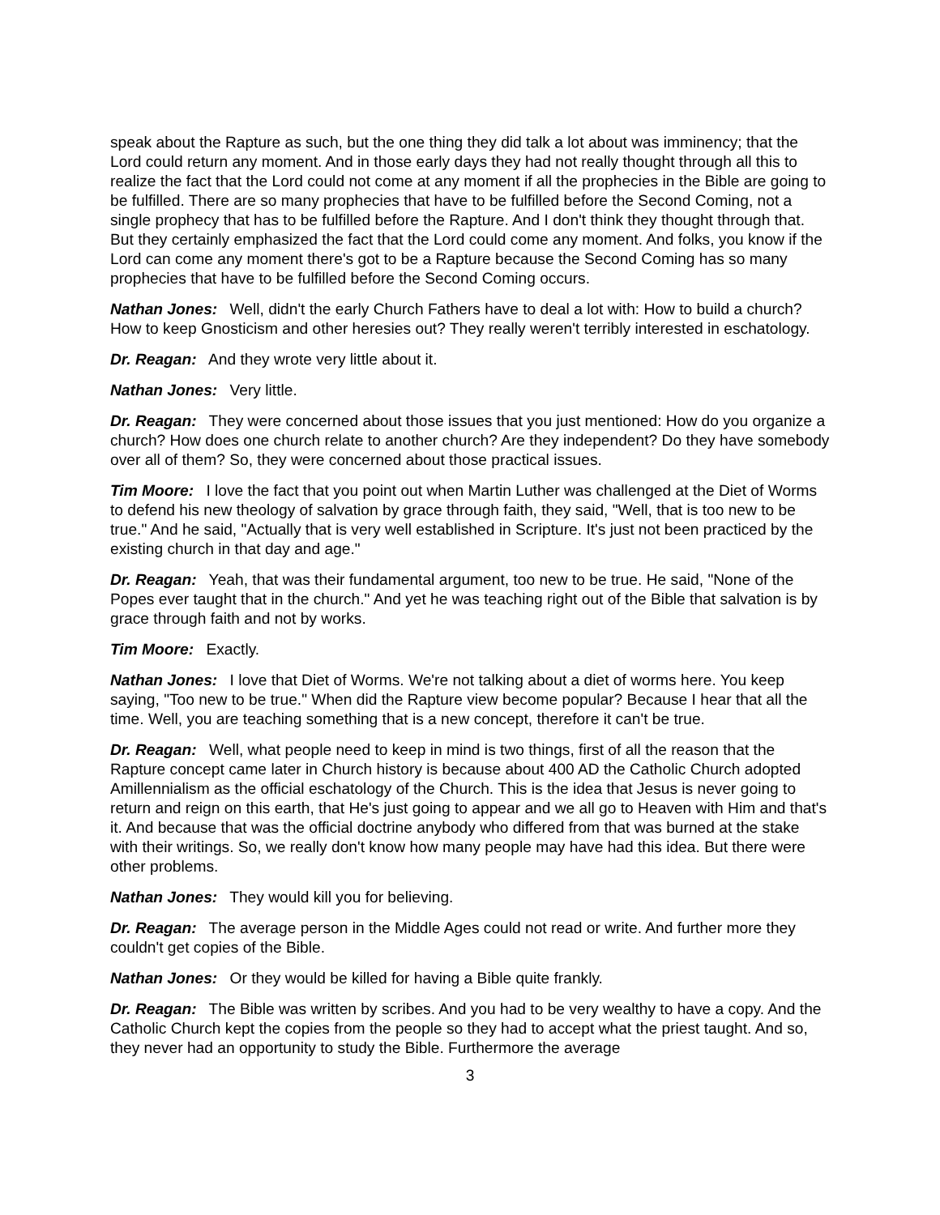speak about the Rapture as such, but the one thing they did talk a lot about was imminency; that the Lord could return any moment. And in those early days they had not really thought through all this to realize the fact that the Lord could not come at any moment if all the prophecies in the Bible are going to be fulfilled. There are so many prophecies that have to be fulfilled before the Second Coming, not a single prophecy that has to be fulfilled before the Rapture. And I don't think they thought through that. But they certainly emphasized the fact that the Lord could come any moment. And folks, you know if the Lord can come any moment there's got to be a Rapture because the Second Coming has so many prophecies that have to be fulfilled before the Second Coming occurs.
Nathan Jones: Well, didn't the early Church Fathers have to deal a lot with: How to build a church? How to keep Gnosticism and other heresies out? They really weren't terribly interested in eschatology.
Dr. Reagan: And they wrote very little about it.
Nathan Jones: Very little.
Dr. Reagan: They were concerned about those issues that you just mentioned: How do you organize a church? How does one church relate to another church? Are they independent? Do they have somebody over all of them? So, they were concerned about those practical issues.
Tim Moore: I love the fact that you point out when Martin Luther was challenged at the Diet of Worms to defend his new theology of salvation by grace through faith, they said, "Well, that is too new to be true." And he said, "Actually that is very well established in Scripture. It's just not been practiced by the existing church in that day and age."
Dr. Reagan: Yeah, that was their fundamental argument, too new to be true. He said, "None of the Popes ever taught that in the church." And yet he was teaching right out of the Bible that salvation is by grace through faith and not by works.
Tim Moore: Exactly.
Nathan Jones: I love that Diet of Worms. We're not talking about a diet of worms here. You keep saying, "Too new to be true." When did the Rapture view become popular? Because I hear that all the time. Well, you are teaching something that is a new concept, therefore it can't be true.
Dr. Reagan: Well, what people need to keep in mind is two things, first of all the reason that the Rapture concept came later in Church history is because about 400 AD the Catholic Church adopted Amillennialism as the official eschatology of the Church. This is the idea that Jesus is never going to return and reign on this earth, that He's just going to appear and we all go to Heaven with Him and that's it. And because that was the official doctrine anybody who differed from that was burned at the stake with their writings. So, we really don't know how many people may have had this idea. But there were other problems.
Nathan Jones: They would kill you for believing.
Dr. Reagan: The average person in the Middle Ages could not read or write. And further more they couldn't get copies of the Bible.
Nathan Jones: Or they would be killed for having a Bible quite frankly.
Dr. Reagan: The Bible was written by scribes. And you had to be very wealthy to have a copy. And the Catholic Church kept the copies from the people so they had to accept what the priest taught. And so, they never had an opportunity to study the Bible. Furthermore the average
3